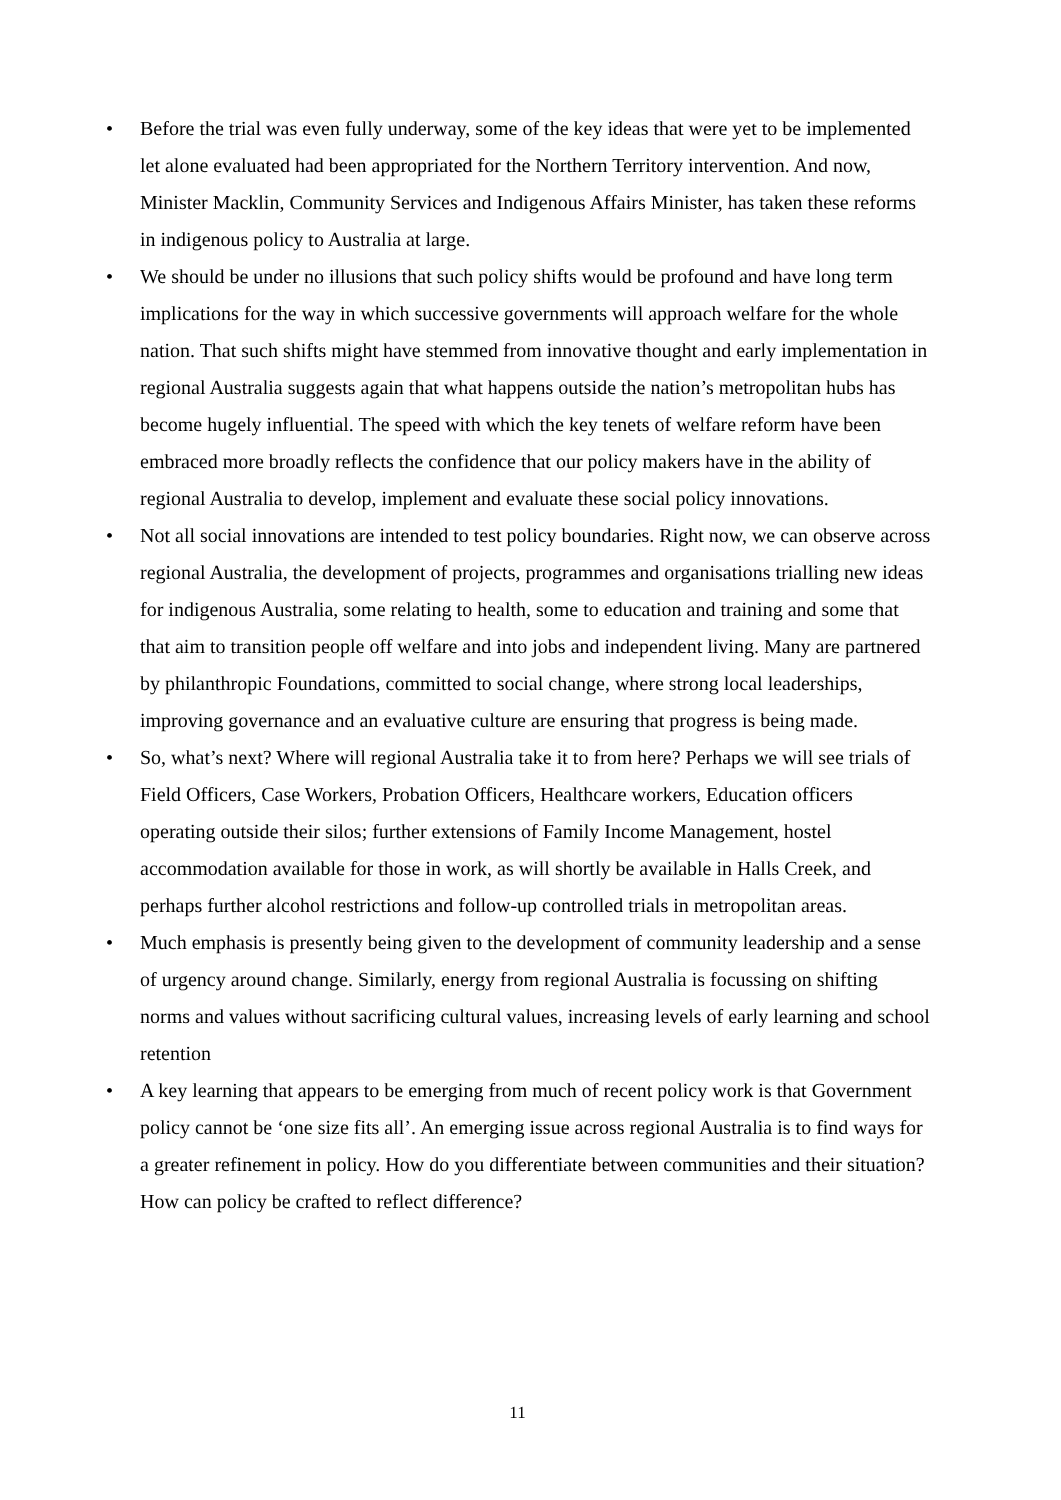• Before the trial was even fully underway, some of the key ideas that were yet to be implemented let alone evaluated had been appropriated for the Northern Territory intervention. And now, Minister Macklin, Community Services and Indigenous Affairs Minister, has taken these reforms in indigenous policy to Australia at large.
• We should be under no illusions that such policy shifts would be profound and have long term implications for the way in which successive governments will approach welfare for the whole nation. That such shifts might have stemmed from innovative thought and early implementation in regional Australia suggests again that what happens outside the nation’s metropolitan hubs has become hugely influential. The speed with which the key tenets of welfare reform have been embraced more broadly reflects the confidence that our policy makers have in the ability of regional Australia to develop, implement and evaluate these social policy innovations.
• Not all social innovations are intended to test policy boundaries. Right now, we can observe across regional Australia, the development of projects, programmes and organisations trialling new ideas for indigenous Australia, some relating to health, some to education and training and some that that aim to transition people off welfare and into jobs and independent living. Many are partnered by philanthropic Foundations, committed to social change, where strong local leaderships, improving governance and an evaluative culture are ensuring that progress is being made.
• So, what’s next? Where will regional Australia take it to from here? Perhaps we will see trials of Field Officers, Case Workers, Probation Officers, Healthcare workers, Education officers operating outside their silos; further extensions of Family Income Management, hostel accommodation available for those in work, as will shortly be available in Halls Creek, and perhaps further alcohol restrictions and follow-up controlled trials in metropolitan areas.
• Much emphasis is presently being given to the development of community leadership and a sense of urgency around change. Similarly, energy from regional Australia is focussing on shifting norms and values without sacrificing cultural values, increasing levels of early learning and school retention
• A key learning that appears to be emerging from much of recent policy work is that Government policy cannot be ‘one size fits all’. An emerging issue across regional Australia is to find ways for a greater refinement in policy. How do you differentiate between communities and their situation? How can policy be crafted to reflect difference?
11